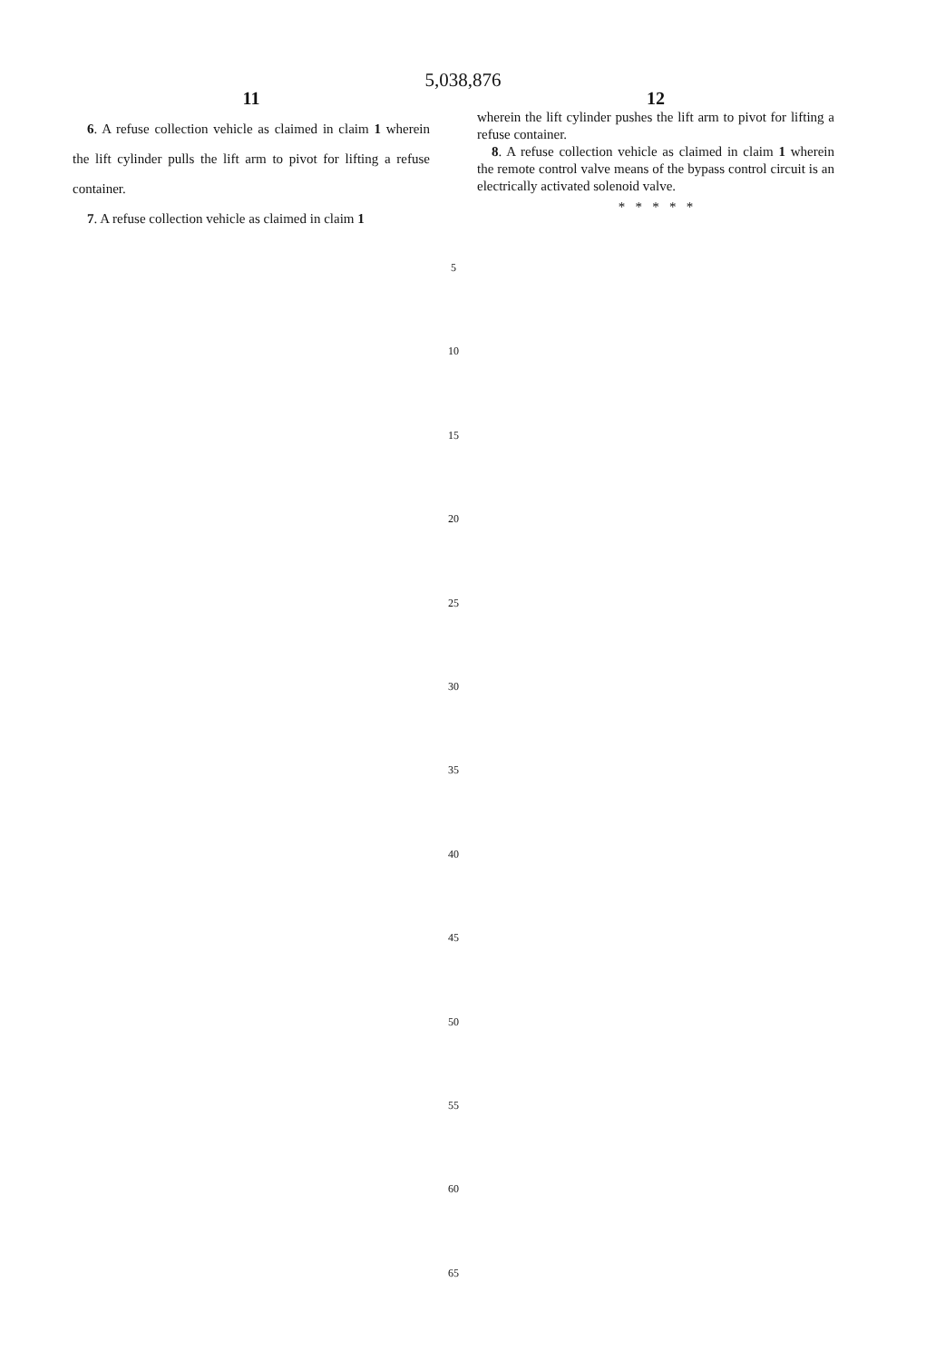5,038,876
11
6. A refuse collection vehicle as claimed in claim 1 wherein the lift cylinder pulls the lift arm to pivot for lifting a refuse container.
7. A refuse collection vehicle as claimed in claim 1
5
10
15
20
25
30
35
40
45
50
55
60
65
12
wherein the lift cylinder pushes the lift arm to pivot for lifting a refuse container.
8. A refuse collection vehicle as claimed in claim 1 wherein the remote control valve means of the bypass control circuit is an electrically activated solenoid valve.
* * * * *